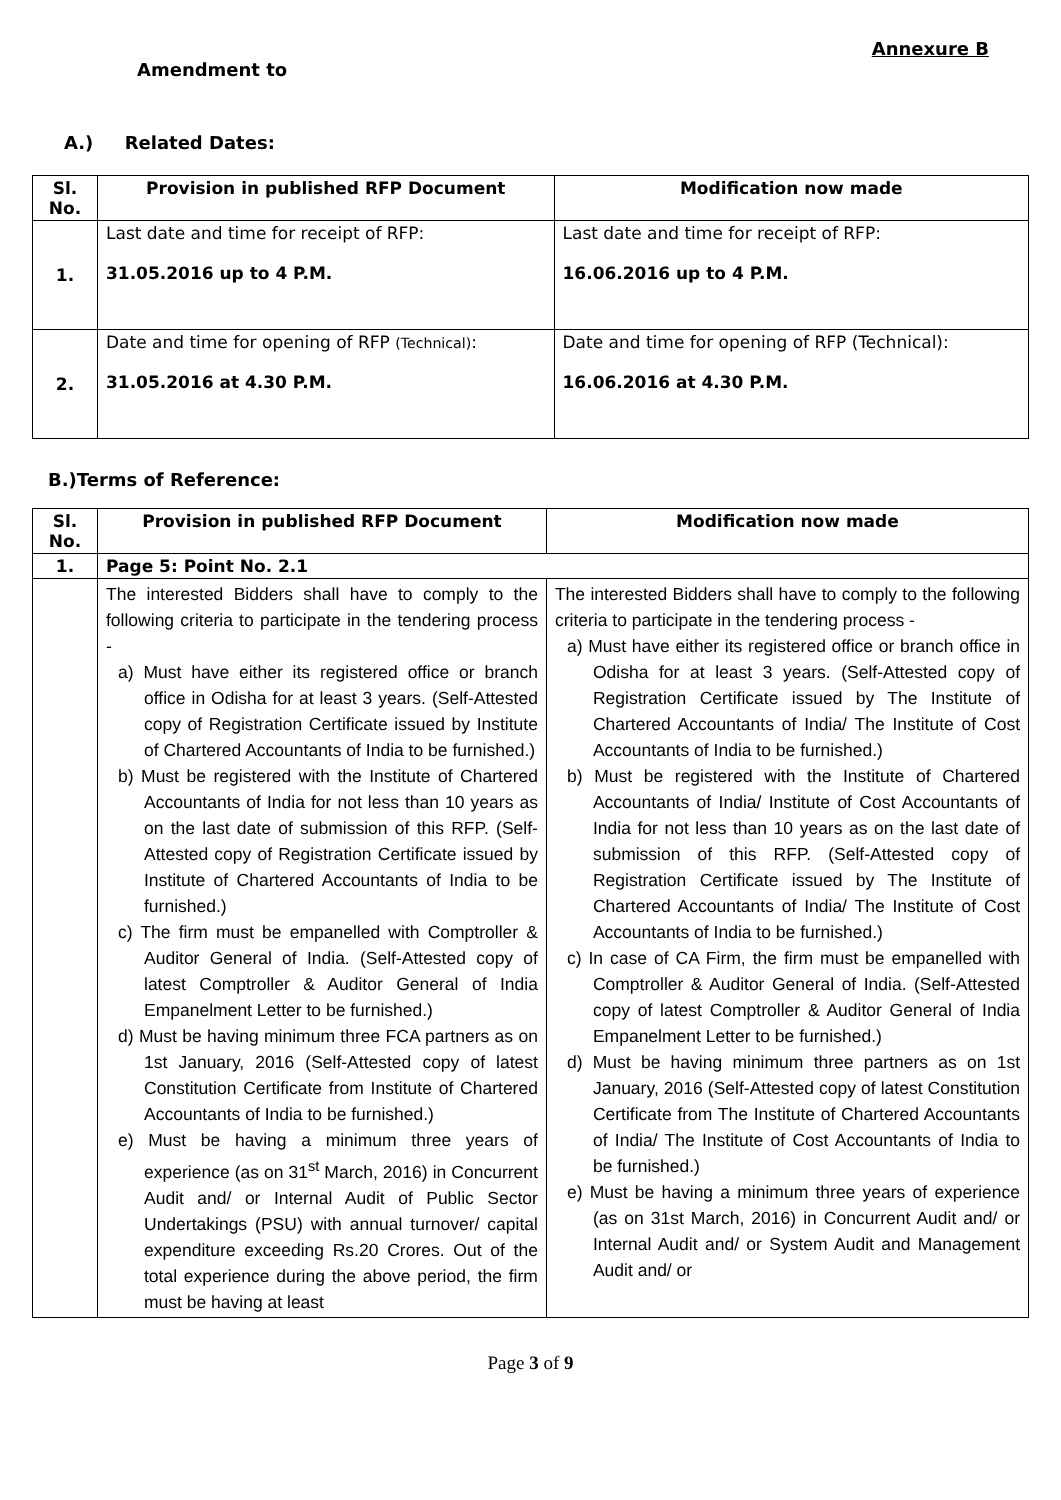Annexure B
Amendment to
A.) Related Dates:
| Sl. No. | Provision in published RFP Document | Modification now made |
| --- | --- | --- |
| 1. | Last date and time for receipt of RFP: 31.05.2016 up to 4 P.M. | Last date and time for receipt of RFP: 16.06.2016 up to 4 P.M. |
| 2. | Date and time for opening of RFP (Technical) : 31.05.2016 at 4.30 P.M. | Date and time for opening of RFP (Technical): 16.06.2016 at 4.30 P.M. |
B.)Terms of Reference:
| Sl. No. | Provision in published RFP Document | Modification now made |
| --- | --- | --- |
| 1. | Page 5: Point No. 2.1 | |
| | The interested Bidders shall have to comply to the following criteria to participate in the tendering process - a) Must have either its registered office or branch office in Odisha for at least 3 years. (Self-Attested copy of Registration Certificate issued by Institute of Chartered Accountants of India to be furnished.) b) Must be registered with the Institute of Chartered Accountants of India for not less than 10 years as on the last date of submission of this RFP. (Self-Attested copy of Registration Certificate issued by Institute of Chartered Accountants of India to be furnished.) c) The firm must be empanelled with Comptroller & Auditor General of India. (Self-Attested copy of latest Comptroller & Auditor General of India Empanelment Letter to be furnished.) d) Must be having minimum three FCA partners as on 1st January, 2016 (Self-Attested copy of latest Constitution Certificate from Institute of Chartered Accountants of India to be furnished.) e) Must be having a minimum three years of experience (as on 31<sup>st</sup> March, 2016) in Concurrent Audit and/ or Internal Audit of Public Sector Undertakings (PSU) with annual turnover/ capital expenditure exceeding Rs.20 Crores. Out of the total experience during the above period, the firm must be having at least | The interested Bidders shall have to comply to the following criteria to participate in the tendering process - a) Must have either its registered office or branch office in Odisha for at least 3 years. (Self-Attested copy of Registration Certificate issued by The Institute of Chartered Accountants of India/ The Institute of Cost Accountants of India to be furnished.) b) Must be registered with the Institute of Chartered Accountants of India/ Institute of Cost Accountants of India for not less than 10 years as on the last date of submission of this RFP. (Self-Attested copy of Registration Certificate issued by The Institute of Chartered Accountants of India/ The Institute of Cost Accountants of India to be furnished.) c) In case of CA Firm, the firm must be empanelled with Comptroller & Auditor General of India. (Self-Attested copy of latest Comptroller & Auditor General of India Empanelment Letter to be furnished.) d) Must be having minimum three partners as on 1st January, 2016 (Self-Attested copy of latest Constitution Certificate from The Institute of Chartered Accountants of India/ The Institute of Cost Accountants of India to be furnished.) e) Must be having a minimum three years of experience (as on 31st March, 2016) in Concurrent Audit and/ or Internal Audit and/ or System Audit and Management Audit and/ or |
Page 3 of 9